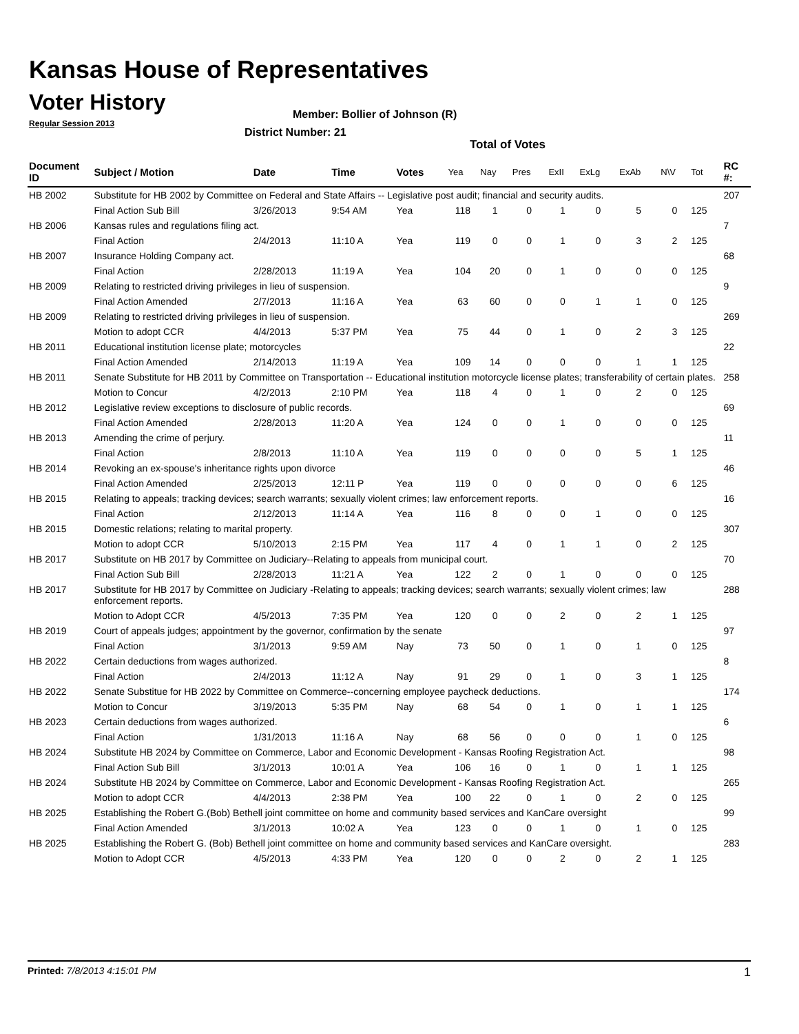Kansas House of Representatives
Voter History
Regular Session 2013
Member: Bollier of Johnson (R)
District Number: 21
Total of Votes
| Document ID | Subject / Motion | Date | Time | Votes | Yea | Nay | Pres | ExII | ExLg | ExAb | N\V | Tot | RC #: |
| --- | --- | --- | --- | --- | --- | --- | --- | --- | --- | --- | --- | --- | --- |
| HB 2002 | Substitute for HB 2002 by Committee on Federal and State Affairs -- Legislative post audit; financial and security audits. | | | | | | | | | | | | 207 |
| | Final Action Sub Bill | 3/26/2013 | 9:54 AM | Yea | 118 | 1 | 0 | 1 | 0 | 5 | 0 | 125 | |
| HB 2006 | Kansas rules and regulations filing act. | | | | | | | | | | | | 7 |
| | Final Action | 2/4/2013 | 11:10 A | Yea | 119 | 0 | 0 | 1 | 0 | 3 | 2 | 125 | |
| HB 2007 | Insurance Holding Company act. | | | | | | | | | | | | 68 |
| | Final Action | 2/28/2013 | 11:19 A | Yea | 104 | 20 | 0 | 1 | 0 | 0 | 0 | 125 | |
| HB 2009 | Relating to restricted driving privileges in lieu of suspension. | | | | | | | | | | | | 9 |
| | Final Action Amended | 2/7/2013 | 11:16 A | Yea | 63 | 60 | 0 | 0 | 1 | 1 | 0 | 125 | |
| HB 2009 | Relating to restricted driving privileges in lieu of suspension. | | | | | | | | | | | | 269 |
| | Motion to adopt CCR | 4/4/2013 | 5:37 PM | Yea | 75 | 44 | 0 | 1 | 0 | 2 | 3 | 125 | |
| HB 2011 | Educational institution license plate; motorcycles | | | | | | | | | | | | 22 |
| | Final Action Amended | 2/14/2013 | 11:19 A | Yea | 109 | 14 | 0 | 0 | 0 | 1 | 1 | 125 | |
| HB 2011 | Senate Substitute for HB 2011 by Committee on Transportation -- Educational institution motorcycle license plates; transferability of certain plates. | | | | | | | | | | | | 258 |
| | Motion to Concur | 4/2/2013 | 2:10 PM | Yea | 118 | 4 | 0 | 1 | 0 | 2 | 0 | 125 | |
| HB 2012 | Legislative review exceptions to disclosure of public records. | | | | | | | | | | | | 69 |
| | Final Action Amended | 2/28/2013 | 11:20 A | Yea | 124 | 0 | 0 | 1 | 0 | 0 | 0 | 125 | |
| HB 2013 | Amending the crime of perjury. | | | | | | | | | | | | 11 |
| | Final Action | 2/8/2013 | 11:10 A | Yea | 119 | 0 | 0 | 0 | 0 | 5 | 1 | 125 | |
| HB 2014 | Revoking an ex-spouse's inheritance rights upon divorce | | | | | | | | | | | | 46 |
| | Final Action Amended | 2/25/2013 | 12:11 P | Yea | 119 | 0 | 0 | 0 | 0 | 0 | 6 | 125 | |
| HB 2015 | Relating to appeals; tracking devices; search warrants; sexually violent crimes; law enforcement reports. | | | | | | | | | | | | 16 |
| | Final Action | 2/12/2013 | 11:14 A | Yea | 116 | 8 | 0 | 0 | 1 | 0 | 0 | 125 | |
| HB 2015 | Domestic relations; relating to marital property. | | | | | | | | | | | | 307 |
| | Motion to adopt CCR | 5/10/2013 | 2:15 PM | Yea | 117 | 4 | 0 | 1 | 1 | 0 | 2 | 125 | |
| HB 2017 | Substitute on HB 2017 by Committee on Judiciary--Relating to appeals from municipal court. | | | | | | | | | | | | 70 |
| | Final Action Sub Bill | 2/28/2013 | 11:21 A | Yea | 122 | 2 | 0 | 1 | 0 | 0 | 0 | 125 | |
| HB 2017 | Substitute for HB 2017 by Committee on Judiciary -Relating to appeals; tracking devices; search warrants; sexually violent crimes; law enforcement reports. | | | | | | | | | | | | 288 |
| | Motion to Adopt CCR | 4/5/2013 | 7:35 PM | Yea | 120 | 0 | 0 | 2 | 0 | 2 | 1 | 125 | |
| HB 2019 | Court of appeals judges; appointment by the governor, confirmation by the senate | | | | | | | | | | | | 97 |
| | Final Action | 3/1/2013 | 9:59 AM | Nay | 73 | 50 | 0 | 1 | 0 | 1 | 0 | 125 | |
| HB 2022 | Certain deductions from wages authorized. | | | | | | | | | | | | 8 |
| | Final Action | 2/4/2013 | 11:12 A | Nay | 91 | 29 | 0 | 1 | 0 | 3 | 1 | 125 | |
| HB 2022 | Senate Substitue for HB 2022 by Committee on Commerce--concerning employee paycheck deductions. | | | | | | | | | | | | 174 |
| | Motion to Concur | 3/19/2013 | 5:35 PM | Nay | 68 | 54 | 0 | 1 | 0 | 1 | 1 | 125 | |
| HB 2023 | Certain deductions from wages authorized. | | | | | | | | | | | | 6 |
| | Final Action | 1/31/2013 | 11:16 A | Nay | 68 | 56 | 0 | 0 | 0 | 1 | 0 | 125 | |
| HB 2024 | Substitute HB 2024 by Committee on Commerce, Labor and Economic Development - Kansas Roofing Registration Act. | | | | | | | | | | | | 98 |
| | Final Action Sub Bill | 3/1/2013 | 10:01 A | Yea | 106 | 16 | 0 | 1 | 0 | 1 | 1 | 125 | |
| HB 2024 | Substitute HB 2024 by Committee on Commerce, Labor and Economic Development - Kansas Roofing Registration Act. | | | | | | | | | | | | 265 |
| | Motion to adopt CCR | 4/4/2013 | 2:38 PM | Yea | 100 | 22 | 0 | 1 | 0 | 2 | 0 | 125 | |
| HB 2025 | Establishing the Robert G.(Bob) Bethell joint committee on home and community based services and KanCare oversight | | | | | | | | | | | | 99 |
| | Final Action Amended | 3/1/2013 | 10:02 A | Yea | 123 | 0 | 0 | 1 | 0 | 1 | 0 | 125 | |
| HB 2025 | Establishing the Robert G. (Bob) Bethell joint committee on home and community based services and KanCare oversight. | | | | | | | | | | | | 283 |
| | Motion to Adopt CCR | 4/5/2013 | 4:33 PM | Yea | 120 | 0 | 0 | 2 | 0 | 2 | 1 | 125 | |
Printed: 7/8/2013 4:15:01 PM 1